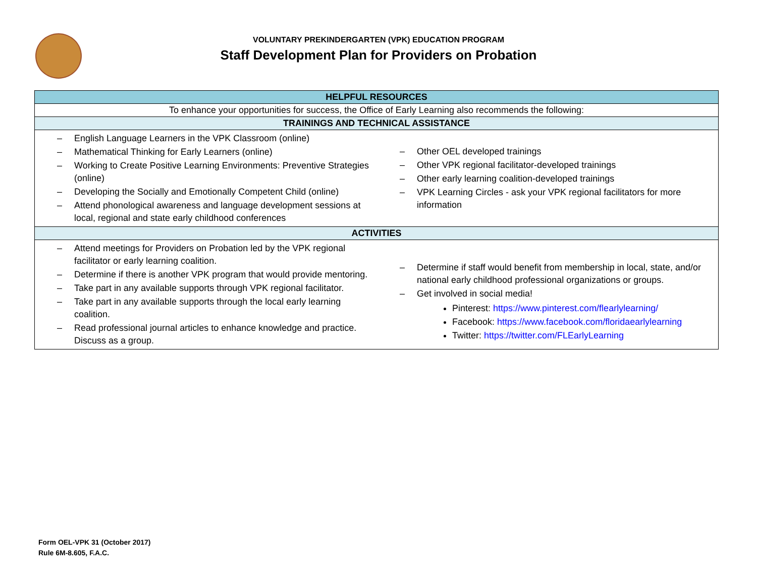VOLUNTARY PREKINDERGARTEN (VPK) EDUCATION PROGRAM
Staff Development Plan for Providers on Probation
| HELPFUL RESOURCES |
| --- |
| To enhance your opportunities for success, the Office of Early Learning also recommends the following: |
| TRAININGS AND TECHNICAL ASSISTANCE |
| English Language Learners in the VPK Classroom (online) Mathematical Thinking for Early Learners (online) Working to Create Positive Learning Environments: Preventive Strategies (online) Developing the Socially and Emotionally Competent Child (online) Attend phonological awareness and language development sessions at local, regional and state early childhood conferences Other OEL developed trainings Other VPK regional facilitator-developed trainings Other early learning coalition-developed trainings VPK Learning Circles - ask your VPK regional facilitators for more information |
| ACTIVITIES |
| Attend meetings for Providers on Probation led by the VPK regional facilitator or early learning coalition. Determine if there is another VPK program that would provide mentoring. Take part in any available supports through VPK regional facilitator. Take part in any available supports through the local early learning coalition. Read professional journal articles to enhance knowledge and practice. Discuss as a group. Determine if staff would benefit from membership in local, state, and/or national early childhood professional organizations or groups. Get involved in social media! Pinterest: https://www.pinterest.com/flearlylearning/ Facebook: https://www.facebook.com/floridaearlylearning Twitter: https://twitter.com/FLEarlyLearning |
Form OEL-VPK 31 (October 2017)
Rule 6M-8.605, F.A.C.